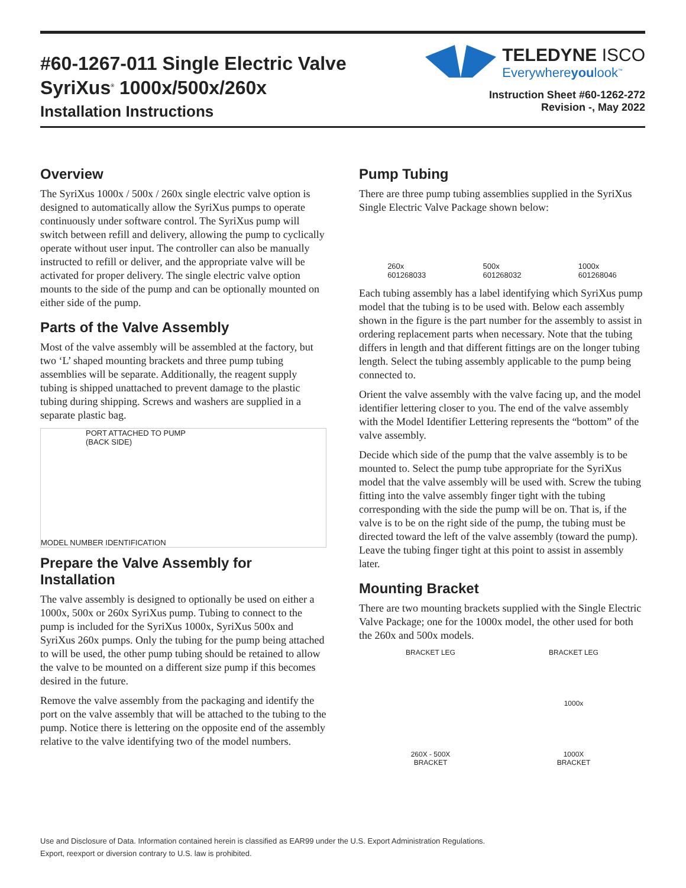#60-1267-011 Single Electric Valve
SyriXus<sup>®</sup> 1000x/500x/260x
Installation Instructions
TELEDYNE ISCO
Everywhereyoulook<sup>™</sup>
Instruction Sheet #60-1262-272
Revision -, May 2022
Overview
The SyriXus 1000x / 500x / 260x single electric valve option is designed to automatically allow the SyriXus pumps to operate continuously under software control. The SyriXus pump will switch between refill and delivery, allowing the pump to cyclically operate without user input. The controller can also be manually instructed to refill or deliver, and the appropriate valve will be activated for proper delivery. The single electric valve option mounts to the side of the pump and can be optionally mounted on either side of the pump.
Parts of the Valve Assembly
Most of the valve assembly will be assembled at the factory, but two ‘L’ shaped mounting brackets and three pump tubing assemblies will be separate. Additionally, the reagent supply tubing is shipped unattached to prevent damage to the plastic tubing during shipping. Screws and washers are supplied in a separate plastic bag.
PORT ATTACHED TO PUMP
(BACK SIDE)
MODEL NUMBER IDENTIFICATION
Prepare the Valve Assembly for Installation
The valve assembly is designed to optionally be used on either a 1000x, 500x or 260x SyriXus pump. Tubing to connect to the pump is included for the SyriXus 1000x, SyriXus 500x and SyriXus 260x pumps. Only the tubing for the pump being attached to will be used, the other pump tubing should be retained to allow the valve to be mounted on a different size pump if this becomes desired in the future.
Remove the valve assembly from the packaging and identify the port on the valve assembly that will be attached to the tubing to the pump. Notice there is lettering on the opposite end of the assembly relative to the valve identifying two of the model numbers.
Pump Tubing
There are three pump tubing assemblies supplied in the SyriXus Single Electric Valve Package shown below:
260x
601268033 500x
601268032 1000x
601268046
Each tubing assembly has a label identifying which SyriXus pump model that the tubing is to be used with. Below each assembly shown in the figure is the part number for the assembly to assist in ordering replacement parts when necessary. Note that the tubing differs in length and that different fittings are on the longer tubing length. Select the tubing assembly applicable to the pump being connected to.
Orient the valve assembly with the valve facing up, and the model identifier lettering closer to you. The end of the valve assembly with the Model Identifier Lettering represents the “bottom” of the valve assembly.
Decide which side of the pump that the valve assembly is to be mounted to. Select the pump tube appropriate for the SyriXus model that the valve assembly will be used with. Screw the tubing fitting into the valve assembly finger tight with the tubing corresponding with the side the pump will be on. That is, if the valve is to be on the right side of the pump, the tubing must be directed toward the left of the valve assembly (toward the pump). Leave the tubing finger tight at this point to assist in assembly later.
Mounting Bracket
There are two mounting brackets supplied with the Single Electric Valve Package; one for the 1000x model, the other used for both the 260x and 500x models.
BRACKET LEG
260X - 500X
BRACKET
BRACKET LEG
1000x
1000X
BRACKET
Use and Disclosure of Data. Information contained herein is classified as EAR99 under the U.S. Export Administration Regulations.
Export, reexport or diversion contrary to U.S. law is prohibited.